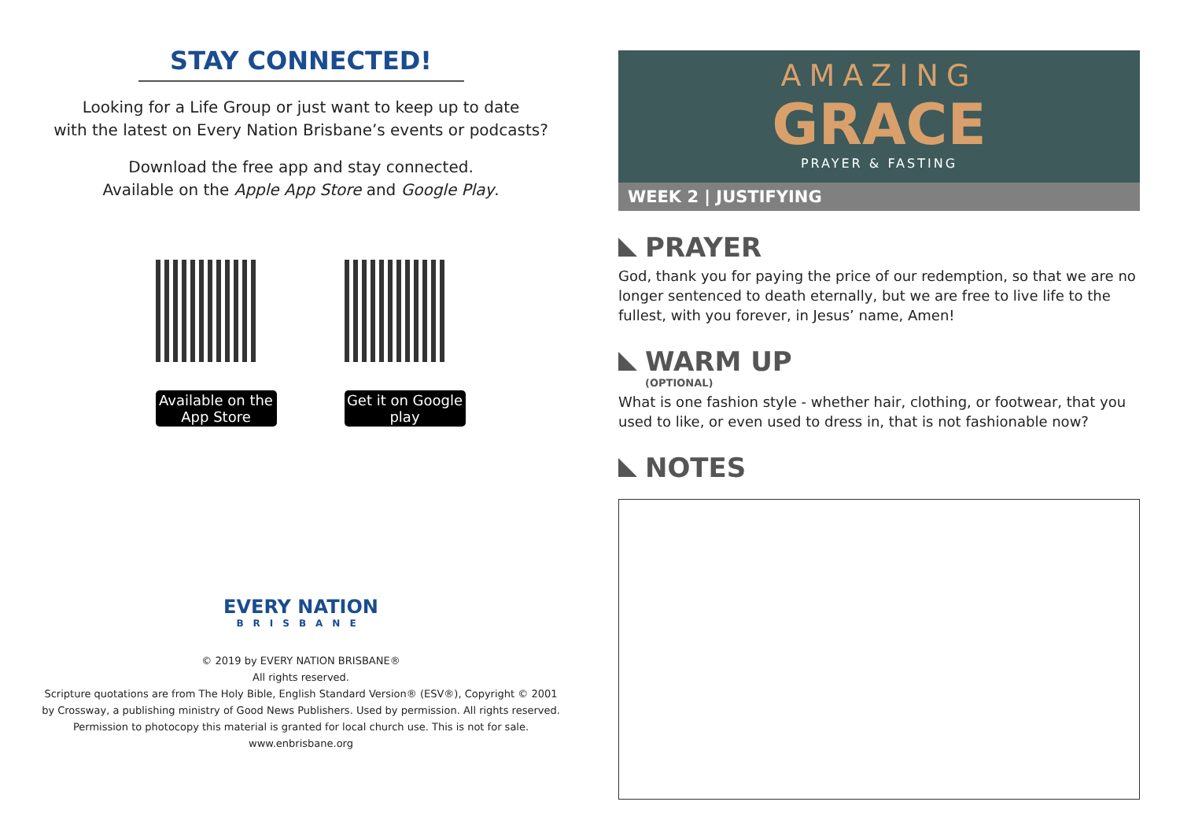STAY CONNECTED!
Looking for a Life Group or just want to keep up to date
with the latest on Every Nation Brisbane’s events or podcasts?
Download the free app and stay connected.
Available on the Apple App Store and Google Play.
Available on the App Store
Get it on Google play
EVERY NATION
BRISBANE
© 2019 by EVERY NATION BRISBANE®
All rights reserved.
Scripture quotations are from The Holy Bible, English Standard Version® (ESV®), Copyright © 2001
by Crossway, a publishing ministry of Good News Publishers. Used by permission. All rights reserved.
Permission to photocopy this material is granted for local church use. This is not for sale.
www.enbrisbane.org
AMAZING
GRACE
PRAYER & FASTING
WEEK 2 | JUSTIFYING
PRAYER
God, thank you for paying the price of our redemption, so that we are no longer sentenced to death eternally, but we are free to live life to the fullest, with you forever, in Jesus’ name, Amen!
WARM UP
(OPTIONAL)
What is one fashion style - whether hair, clothing, or footwear, that you used to like, or even used to dress in, that is not fashionable now?
NOTES